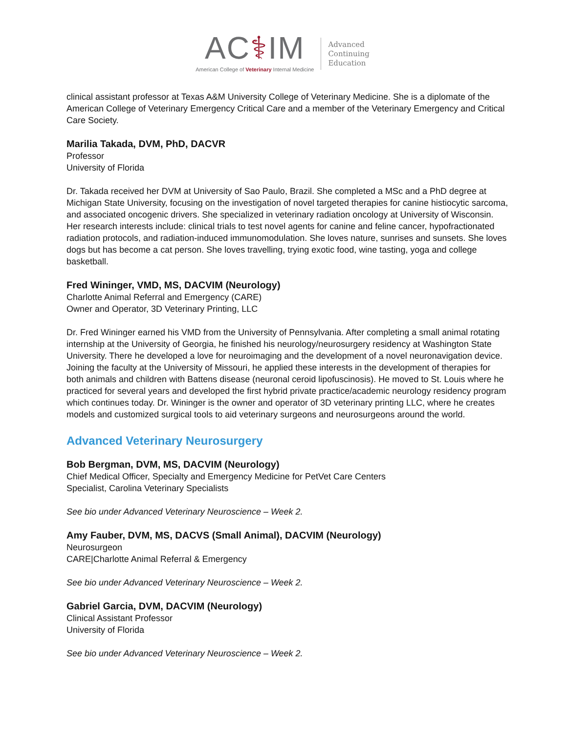AC⚕IM
American College of Veterinary Internal Medicine
Advanced
Continuing
Education
clinical assistant professor at Texas A&M University College of Veterinary Medicine. She is a diplomate of the American College of Veterinary Emergency Critical Care and a member of the Veterinary Emergency and Critical Care Society.
Marilia Takada, DVM, PhD, DACVR
Professor
University of Florida
Dr. Takada received her DVM at University of Sao Paulo, Brazil. She completed a MSc and a PhD degree at Michigan State University, focusing on the investigation of novel targeted therapies for canine histiocytic sarcoma, and associated oncogenic drivers. She specialized in veterinary radiation oncology at University of Wisconsin. Her research interests include: clinical trials to test novel agents for canine and feline cancer, hypofractionated radiation protocols, and radiation-induced immunomodulation. She loves nature, sunrises and sunsets. She loves dogs but has become a cat person. She loves travelling, trying exotic food, wine tasting, yoga and college basketball.
Fred Wininger, VMD, MS, DACVIM (Neurology)
Charlotte Animal Referral and Emergency (CARE)
Owner and Operator, 3D Veterinary Printing, LLC
Dr. Fred Wininger earned his VMD from the University of Pennsylvania. After completing a small animal rotating internship at the University of Georgia, he finished his neurology/neurosurgery residency at Washington State University. There he developed a love for neuroimaging and the development of a novel neuronavigation device. Joining the faculty at the University of Missouri, he applied these interests in the development of therapies for both animals and children with Battens disease (neuronal ceroid lipofuscinosis). He moved to St. Louis where he practiced for several years and developed the first hybrid private practice/academic neurology residency program which continues today. Dr. Wininger is the owner and operator of 3D veterinary printing LLC, where he creates models and customized surgical tools to aid veterinary surgeons and neurosurgeons around the world.
Advanced Veterinary Neurosurgery
Bob Bergman, DVM, MS, DACVIM (Neurology)
Chief Medical Officer, Specialty and Emergency Medicine for PetVet Care Centers
Specialist, Carolina Veterinary Specialists
See bio under Advanced Veterinary Neuroscience – Week 2.
Amy Fauber, DVM, MS, DACVS (Small Animal), DACVIM (Neurology)
Neurosurgeon
CARE|Charlotte Animal Referral & Emergency
See bio under Advanced Veterinary Neuroscience – Week 2.
Gabriel Garcia, DVM, DACVIM (Neurology)
Clinical Assistant Professor
University of Florida
See bio under Advanced Veterinary Neuroscience – Week 2.